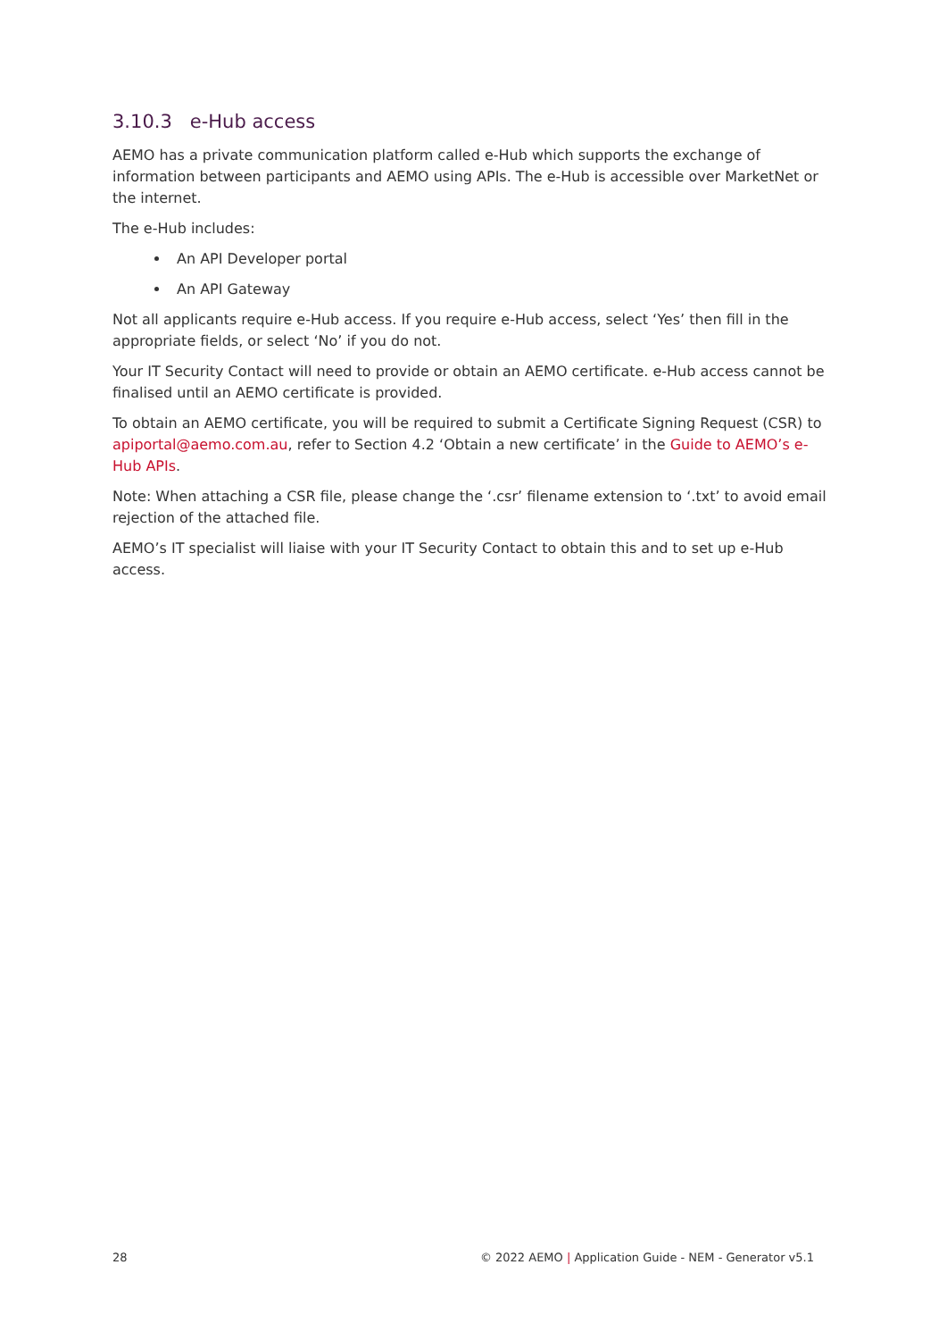3.10.3 e-Hub access
AEMO has a private communication platform called e-Hub which supports the exchange of information between participants and AEMO using APIs. The e-Hub is accessible over MarketNet or the internet.
The e-Hub includes:
An API Developer portal
An API Gateway
Not all applicants require e-Hub access. If you require e-Hub access, select ‘Yes’ then fill in the appropriate fields, or select ‘No’ if you do not.
Your IT Security Contact will need to provide or obtain an AEMO certificate. e-Hub access cannot be finalised until an AEMO certificate is provided.
To obtain an AEMO certificate, you will be required to submit a Certificate Signing Request (CSR) to apiportal@aemo.com.au, refer to Section 4.2 ‘Obtain a new certificate’ in the Guide to AEMO’s e-Hub APIs.
Note: When attaching a CSR file, please change the ‘.csr’ filename extension to ‘.txt’ to avoid email rejection of the attached file.
AEMO’s IT specialist will liaise with your IT Security Contact to obtain this and to set up e-Hub access.
28 © 2022 AEMO | Application Guide - NEM - Generator v5.1